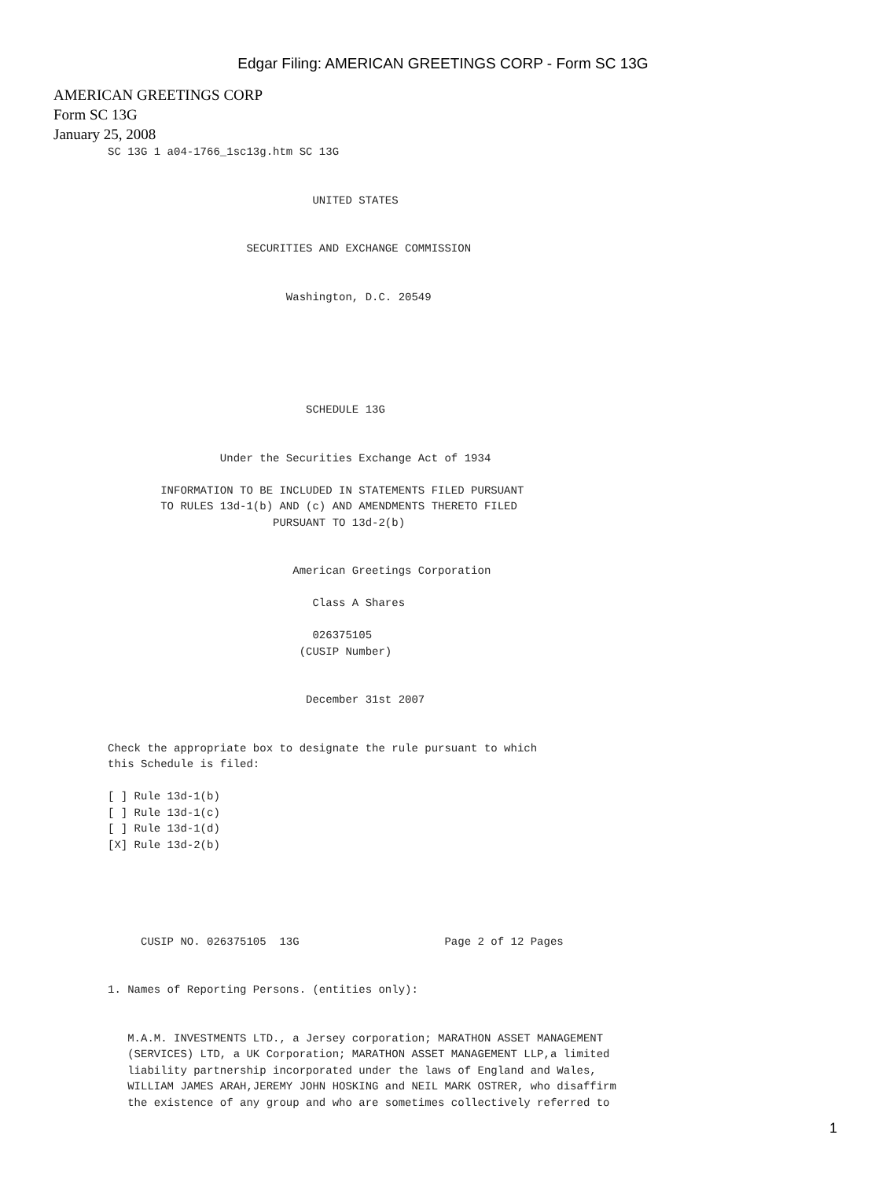Edgar Filing: AMERICAN GREETINGS CORP - Form SC 13G
AMERICAN GREETINGS CORP
Form SC 13G
January 25, 2008
SC 13G 1 a04-1766_1sc13g.htm SC 13G


                               UNITED STATES


                     SECURITIES AND EXCHANGE COMMISSION


                           Washington, D.C. 20549






                              SCHEDULE 13G


                 Under the Securities Exchange Act of 1934

        INFORMATION TO BE INCLUDED IN STATEMENTS FILED PURSUANT
        TO RULES 13d-1(b) AND (c) AND AMENDMENTS THERETO FILED
                         PURSUANT TO 13d-2(b)


                            American Greetings Corporation

                               Class A Shares

                               026375105
                             (CUSIP Number)


                              December 31st 2007


Check the appropriate box to designate the rule pursuant to which
this Schedule is filed:

[ ] Rule 13d-1(b)
[ ] Rule 13d-1(c)
[ ] Rule 13d-1(d)
[X] Rule 13d-2(b)





     CUSIP NO. 026375105  13G                      Page 2 of 12 Pages


1. Names of Reporting Persons. (entities only):


   M.A.M. INVESTMENTS LTD., a Jersey corporation; MARATHON ASSET MANAGEMENT
   (SERVICES) LTD, a UK Corporation; MARATHON ASSET MANAGEMENT LLP,a limited
   liability partnership incorporated under the laws of England and Wales,
   WILLIAM JAMES ARAH,JEREMY JOHN HOSKING and NEIL MARK OSTRER, who disaffirm
   the existence of any group and who are sometimes collectively referred to
1